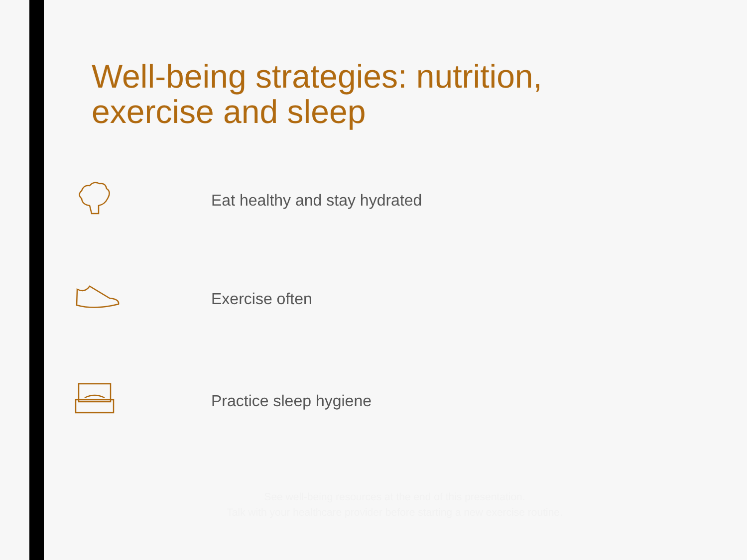Well-being strategies: nutrition, exercise and sleep
Eat healthy and stay hydrated
Exercise often
Practice sleep hygiene
See well-being resources at the end of this presentation.
Talk with your healthcare provider before starting a new exercise routine.